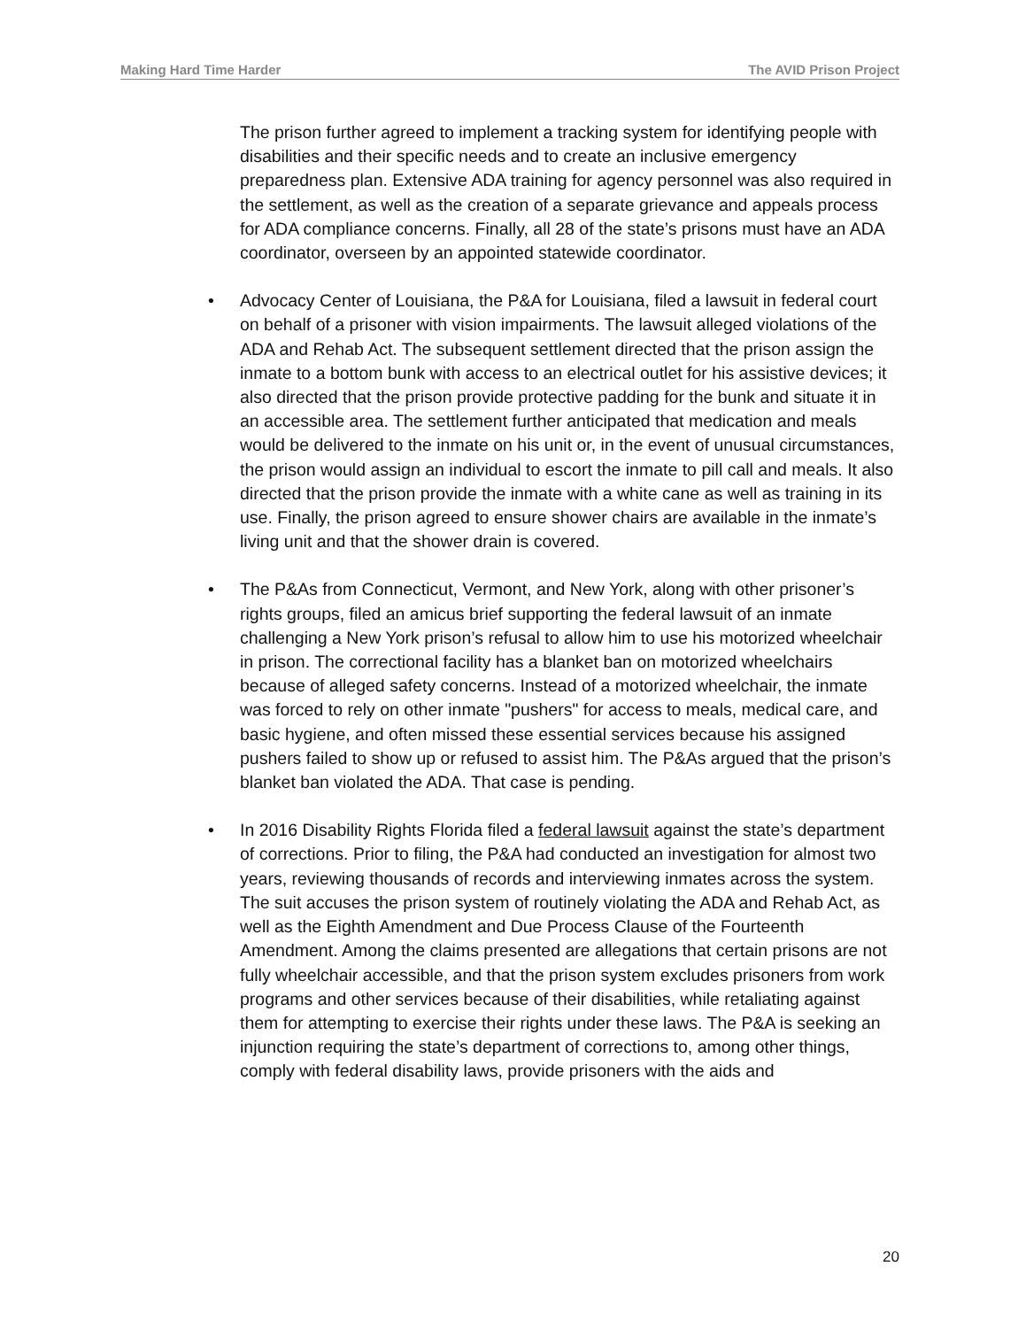Making Hard Time Harder The AVID Prison Project
The prison further agreed to implement a tracking system for identifying people with disabilities and their specific needs and to create an inclusive emergency preparedness plan. Extensive ADA training for agency personnel was also required in the settlement, as well as the creation of a separate grievance and appeals process for ADA compliance concerns. Finally, all 28 of the state’s prisons must have an ADA coordinator, overseen by an appointed statewide coordinator.
• Advocacy Center of Louisiana, the P&A for Louisiana, filed a lawsuit in federal court on behalf of a prisoner with vision impairments. The lawsuit alleged violations of the ADA and Rehab Act. The subsequent settlement directed that the prison assign the inmate to a bottom bunk with access to an electrical outlet for his assistive devices; it also directed that the prison provide protective padding for the bunk and situate it in an accessible area. The settlement further anticipated that medication and meals would be delivered to the inmate on his unit or, in the event of unusual circumstances, the prison would assign an individual to escort the inmate to pill call and meals. It also directed that the prison provide the inmate with a white cane as well as training in its use. Finally, the prison agreed to ensure shower chairs are available in the inmate’s living unit and that the shower drain is covered.
• The P&As from Connecticut, Vermont, and New York, along with other prisoner’s rights groups, filed an amicus brief supporting the federal lawsuit of an inmate challenging a New York prison’s refusal to allow him to use his motorized wheelchair in prison. The correctional facility has a blanket ban on motorized wheelchairs because of alleged safety concerns. Instead of a motorized wheelchair, the inmate was forced to rely on other inmate "pushers" for access to meals, medical care, and basic hygiene, and often missed these essential services because his assigned pushers failed to show up or refused to assist him. The P&As argued that the prison’s blanket ban violated the ADA. That case is pending.
• In 2016 Disability Rights Florida filed a federal lawsuit against the state’s department of corrections. Prior to filing, the P&A had conducted an investigation for almost two years, reviewing thousands of records and interviewing inmates across the system. The suit accuses the prison system of routinely violating the ADA and Rehab Act, as well as the Eighth Amendment and Due Process Clause of the Fourteenth Amendment. Among the claims presented are allegations that certain prisons are not fully wheelchair accessible, and that the prison system excludes prisoners from work programs and other services because of their disabilities, while retaliating against them for attempting to exercise their rights under these laws. The P&A is seeking an injunction requiring the state’s department of corrections to, among other things, comply with federal disability laws, provide prisoners with the aids and
20